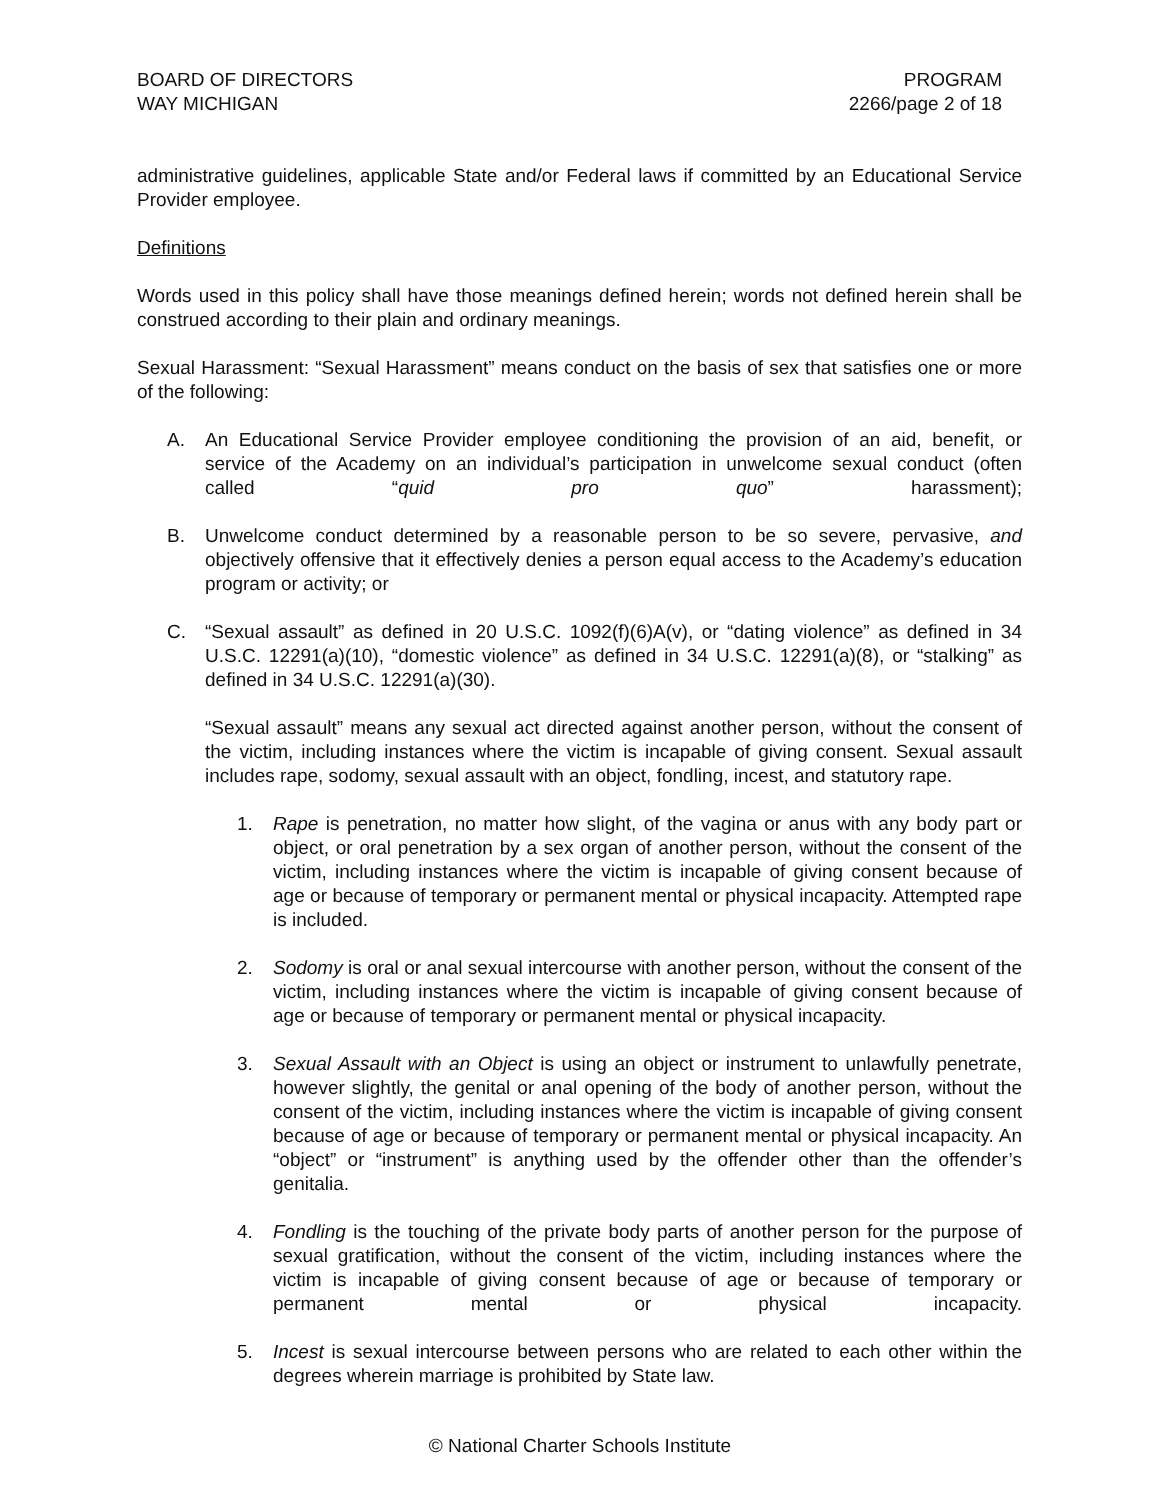BOARD OF DIRECTORS
WAY MICHIGAN
PROGRAM
2266/page 2 of 18
administrative guidelines, applicable State and/or Federal laws if committed by an Educational Service Provider employee.
Definitions
Words used in this policy shall have those meanings defined herein; words not defined herein shall be construed according to their plain and ordinary meanings.
Sexual Harassment: “Sexual Harassment” means conduct on the basis of sex that satisfies one or more of the following:
A. An Educational Service Provider employee conditioning the provision of an aid, benefit, or service of the Academy on an individual’s participation in unwelcome sexual conduct (often called “quid pro quo” harassment);
B. Unwelcome conduct determined by a reasonable person to be so severe, pervasive, and objectively offensive that it effectively denies a person equal access to the Academy’s education program or activity; or
C. “Sexual assault” as defined in 20 U.S.C. 1092(f)(6)A(v), or “dating violence” as defined in 34 U.S.C. 12291(a)(10), “domestic violence” as defined in 34 U.S.C. 12291(a)(8), or “stalking” as defined in 34 U.S.C. 12291(a)(30).
“Sexual assault” means any sexual act directed against another person, without the consent of the victim, including instances where the victim is incapable of giving consent. Sexual assault includes rape, sodomy, sexual assault with an object, fondling, incest, and statutory rape.
1. Rape is penetration, no matter how slight, of the vagina or anus with any body part or object, or oral penetration by a sex organ of another person, without the consent of the victim, including instances where the victim is incapable of giving consent because of age or because of temporary or permanent mental or physical incapacity. Attempted rape is included.
2. Sodomy is oral or anal sexual intercourse with another person, without the consent of the victim, including instances where the victim is incapable of giving consent because of age or because of temporary or permanent mental or physical incapacity.
3. Sexual Assault with an Object is using an object or instrument to unlawfully penetrate, however slightly, the genital or anal opening of the body of another person, without the consent of the victim, including instances where the victim is incapable of giving consent because of age or because of temporary or permanent mental or physical incapacity. An “object” or “instrument” is anything used by the offender other than the offender’s genitalia.
4. Fondling is the touching of the private body parts of another person for the purpose of sexual gratification, without the consent of the victim, including instances where the victim is incapable of giving consent because of age or because of temporary or permanent mental or physical incapacity.
5. Incest is sexual intercourse between persons who are related to each other within the degrees wherein marriage is prohibited by State law.
© National Charter Schools Institute